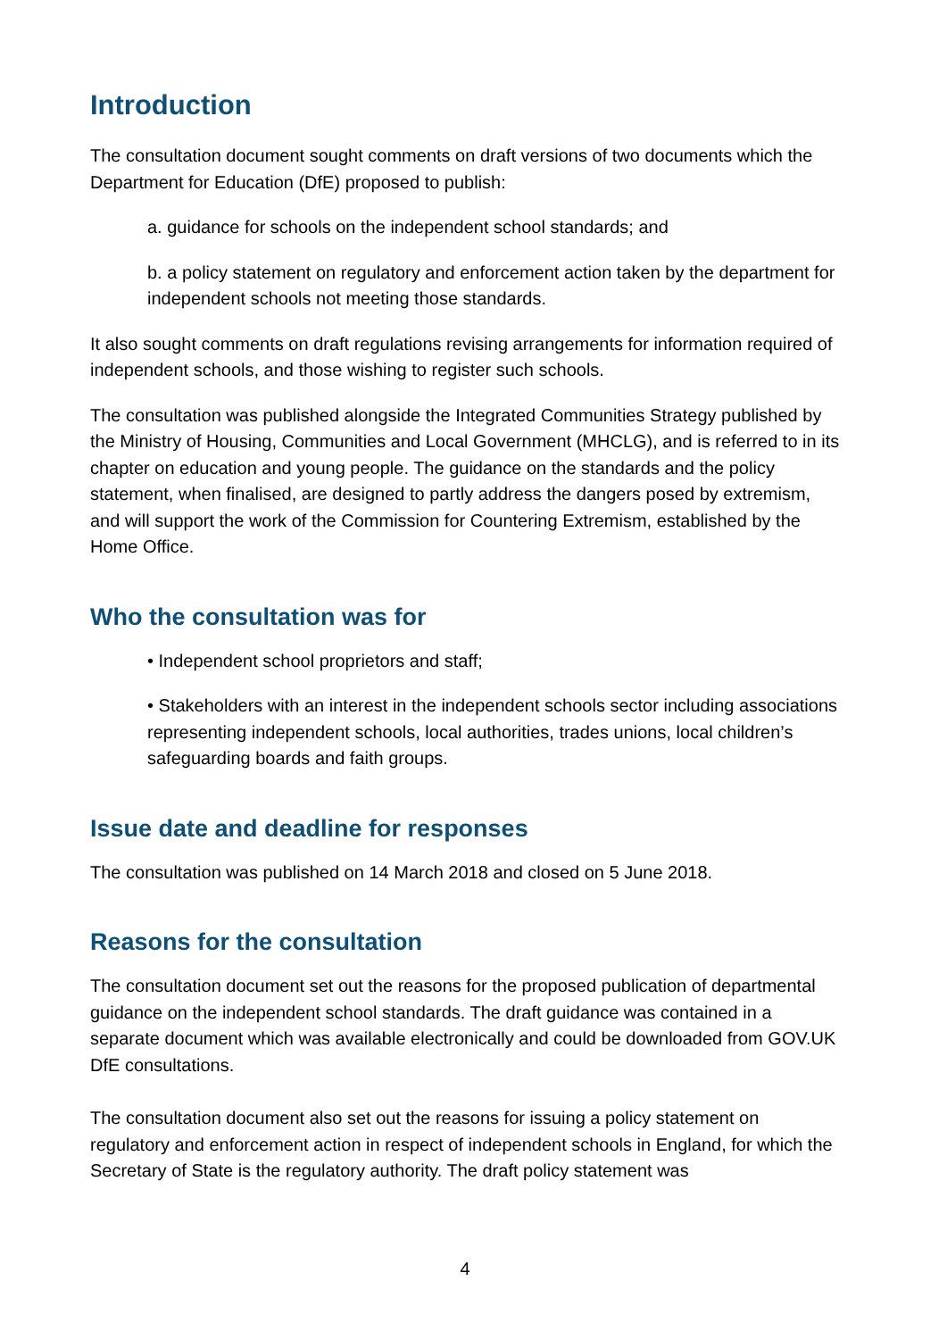Introduction
The consultation document sought comments on draft versions of two documents which the Department for Education (DfE) proposed to publish:
a. guidance for schools on the independent school standards; and
b. a policy statement on regulatory and enforcement action taken by the department for independent schools not meeting those standards.
It also sought comments on draft regulations revising arrangements for information required of independent schools, and those wishing to register such schools.
The consultation was published alongside the Integrated Communities Strategy published by the Ministry of Housing, Communities and Local Government (MHCLG), and is referred to in its chapter on education and young people. The guidance on the standards and the policy statement, when finalised, are designed to partly address the dangers posed by extremism, and will support the work of the Commission for Countering Extremism, established by the Home Office.
Who the consultation was for
• Independent school proprietors and staff;
• Stakeholders with an interest in the independent schools sector including associations representing independent schools, local authorities, trades unions, local children’s safeguarding boards and faith groups.
Issue date and deadline for responses
The consultation was published on 14 March 2018 and closed on 5 June 2018.
Reasons for the consultation
The consultation document set out the reasons for the proposed publication of departmental guidance on the independent school standards. The draft guidance was contained in a separate document which was available electronically and could be downloaded from GOV.UK DfE consultations.
The consultation document also set out the reasons for issuing a policy statement on regulatory and enforcement action in respect of independent schools in England, for which the Secretary of State is the regulatory authority. The draft policy statement was
4